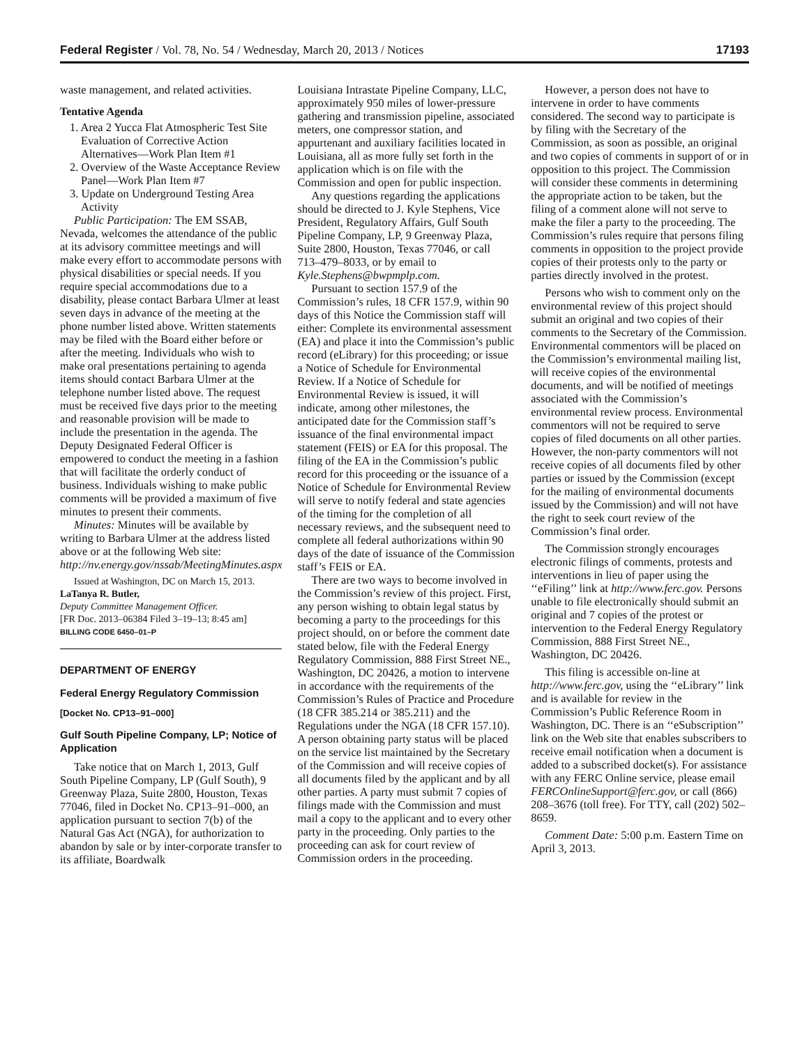Federal Register / Vol. 78, No. 54 / Wednesday, March 20, 2013 / Notices 17193
waste management, and related activities.
Tentative Agenda
1. Area 2 Yucca Flat Atmospheric Test Site Evaluation of Corrective Action Alternatives—Work Plan Item #1
2. Overview of the Waste Acceptance Review Panel—Work Plan Item #7
3. Update on Underground Testing Area Activity
Public Participation: The EM SSAB, Nevada, welcomes the attendance of the public at its advisory committee meetings and will make every effort to accommodate persons with physical disabilities or special needs. If you require special accommodations due to a disability, please contact Barbara Ulmer at least seven days in advance of the meeting at the phone number listed above. Written statements may be filed with the Board either before or after the meeting. Individuals who wish to make oral presentations pertaining to agenda items should contact Barbara Ulmer at the telephone number listed above. The request must be received five days prior to the meeting and reasonable provision will be made to include the presentation in the agenda. The Deputy Designated Federal Officer is empowered to conduct the meeting in a fashion that will facilitate the orderly conduct of business. Individuals wishing to make public comments will be provided a maximum of five minutes to present their comments.
Minutes: Minutes will be available by writing to Barbara Ulmer at the address listed above or at the following Web site: http://nv.energy.gov/nssab/MeetingMinutes.aspx
Issued at Washington, DC on March 15, 2013.
LaTanya R. Butler,
Deputy Committee Management Officer.
[FR Doc. 2013–06384 Filed 3–19–13; 8:45 am]
BILLING CODE 6450–01–P
DEPARTMENT OF ENERGY
Federal Energy Regulatory Commission
[Docket No. CP13–91–000]
Gulf South Pipeline Company, LP; Notice of Application
Take notice that on March 1, 2013, Gulf South Pipeline Company, LP (Gulf South), 9 Greenway Plaza, Suite 2800, Houston, Texas 77046, filed in Docket No. CP13–91–000, an application pursuant to section 7(b) of the Natural Gas Act (NGA), for authorization to abandon by sale or by inter-corporate transfer to its affiliate, Boardwalk
Louisiana Intrastate Pipeline Company, LLC, approximately 950 miles of lower-pressure gathering and transmission pipeline, associated meters, one compressor station, and appurtenant and auxiliary facilities located in Louisiana, all as more fully set forth in the application which is on file with the Commission and open for public inspection.
Any questions regarding the applications should be directed to J. Kyle Stephens, Vice President, Regulatory Affairs, Gulf South Pipeline Company, LP, 9 Greenway Plaza, Suite 2800, Houston, Texas 77046, or call 713–479–8033, or by email to Kyle.Stephens@bwpmplp.com.
Pursuant to section 157.9 of the Commission’s rules, 18 CFR 157.9, within 90 days of this Notice the Commission staff will either: Complete its environmental assessment (EA) and place it into the Commission’s public record (eLibrary) for this proceeding; or issue a Notice of Schedule for Environmental Review. If a Notice of Schedule for Environmental Review is issued, it will indicate, among other milestones, the anticipated date for the Commission staff’s issuance of the final environmental impact statement (FEIS) or EA for this proposal. The filing of the EA in the Commission’s public record for this proceeding or the issuance of a Notice of Schedule for Environmental Review will serve to notify federal and state agencies of the timing for the completion of all necessary reviews, and the subsequent need to complete all federal authorizations within 90 days of the date of issuance of the Commission staff’s FEIS or EA.
There are two ways to become involved in the Commission’s review of this project. First, any person wishing to obtain legal status by becoming a party to the proceedings for this project should, on or before the comment date stated below, file with the Federal Energy Regulatory Commission, 888 First Street NE., Washington, DC 20426, a motion to intervene in accordance with the requirements of the Commission’s Rules of Practice and Procedure (18 CFR 385.214 or 385.211) and the Regulations under the NGA (18 CFR 157.10). A person obtaining party status will be placed on the service list maintained by the Secretary of the Commission and will receive copies of all documents filed by the applicant and by all other parties. A party must submit 7 copies of filings made with the Commission and must mail a copy to the applicant and to every other party in the proceeding. Only parties to the proceeding can ask for court review of Commission orders in the proceeding.
However, a person does not have to intervene in order to have comments considered. The second way to participate is by filing with the Secretary of the Commission, as soon as possible, an original and two copies of comments in support of or in opposition to this project. The Commission will consider these comments in determining the appropriate action to be taken, but the filing of a comment alone will not serve to make the filer a party to the proceeding. The Commission’s rules require that persons filing comments in opposition to the project provide copies of their protests only to the party or parties directly involved in the protest.
Persons who wish to comment only on the environmental review of this project should submit an original and two copies of their comments to the Secretary of the Commission. Environmental commentors will be placed on the Commission’s environmental mailing list, will receive copies of the environmental documents, and will be notified of meetings associated with the Commission’s environmental review process. Environmental commentors will not be required to serve copies of filed documents on all other parties. However, the non-party commentors will not receive copies of all documents filed by other parties or issued by the Commission (except for the mailing of environmental documents issued by the Commission) and will not have the right to seek court review of the Commission’s final order.
The Commission strongly encourages electronic filings of comments, protests and interventions in lieu of paper using the ‘‘eFiling’’ link at http://www.ferc.gov. Persons unable to file electronically should submit an original and 7 copies of the protest or intervention to the Federal Energy Regulatory Commission, 888 First Street NE., Washington, DC 20426.
This filing is accessible on-line at http://www.ferc.gov, using the ‘‘eLibrary’’ link and is available for review in the Commission’s Public Reference Room in Washington, DC. There is an ‘‘eSubscription’’ link on the Web site that enables subscribers to receive email notification when a document is added to a subscribed docket(s). For assistance with any FERC Online service, please email FERCOnlineSupport@ferc.gov, or call (866) 208–3676 (toll free). For TTY, call (202) 502–8659.
Comment Date: 5:00 p.m. Eastern Time on April 3, 2013.